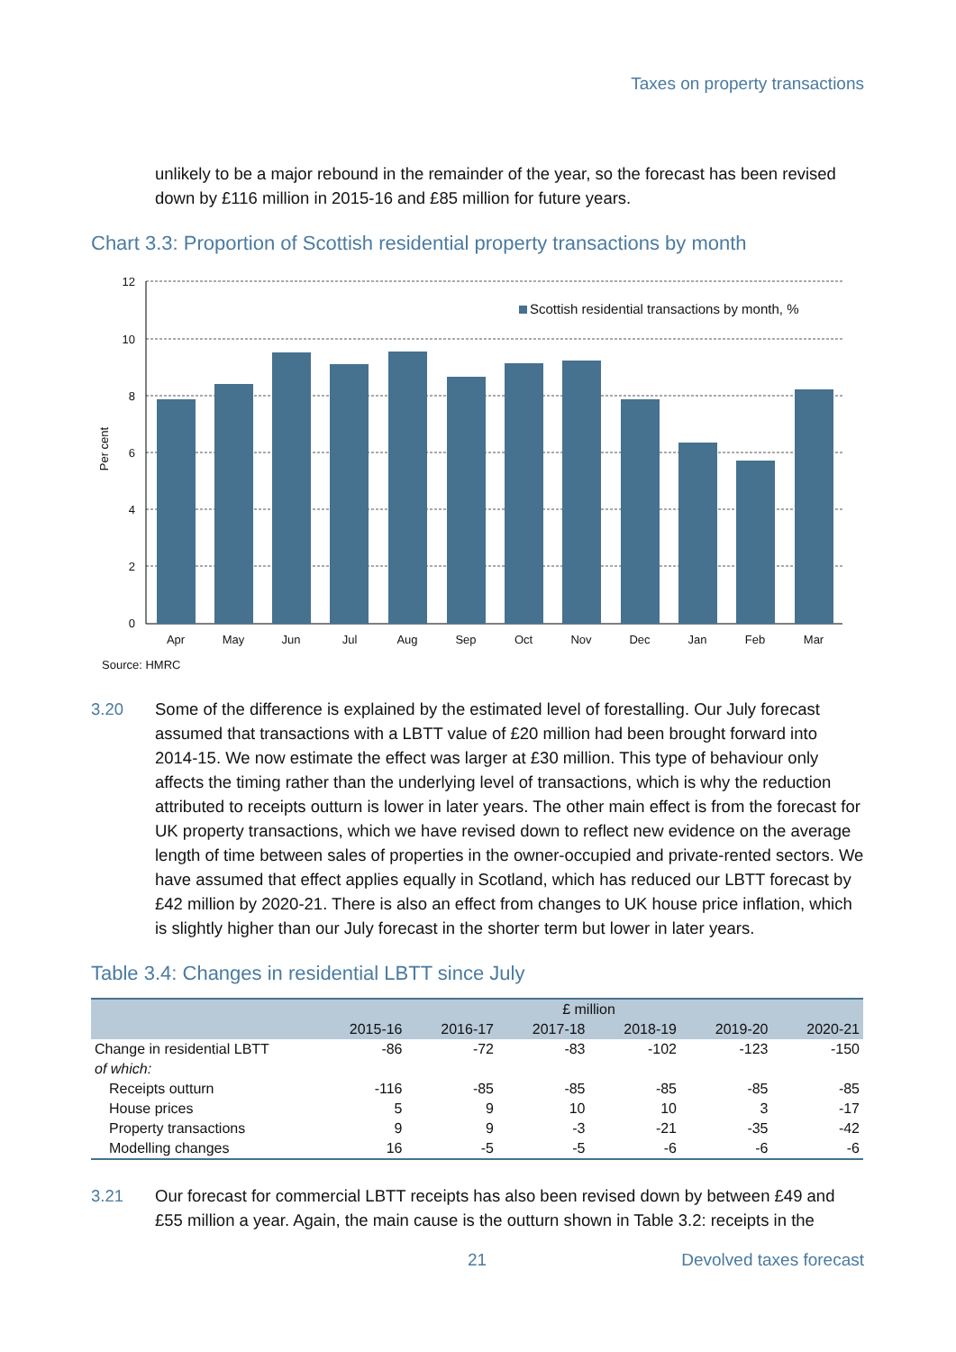Taxes on property transactions
unlikely to be a major rebound in the remainder of the year, so the forecast has been revised down by £116 million in 2015-16 and £85 million for future years.
Chart 3.3: Proportion of Scottish residential property transactions by month
12
10
8
6
4
2
0
Per cent
Scottish residential transactions by month, %
Apr
May
Jun
Jul
Aug
Sep
Oct
Nov
Dec
Jan
Feb
Mar
Source: HMRC
3.20 Some of the difference is explained by the estimated level of forestalling. Our July forecast assumed that transactions with a LBTT value of £20 million had been brought forward into 2014-15. We now estimate the effect was larger at £30 million. This type of behaviour only affects the timing rather than the underlying level of transactions, which is why the reduction attributed to receipts outturn is lower in later years. The other main effect is from the forecast for UK property transactions, which we have revised down to reflect new evidence on the average length of time between sales of properties in the owner-occupied and private-rented sectors. We have assumed that effect applies equally in Scotland, which has reduced our LBTT forecast by £42 million by 2020-21. There is also an effect from changes to UK house price inflation, which is slightly higher than our July forecast in the shorter term but lower in later years.
Table 3.4: Changes in residential LBTT since July
| | £ million | | | | | |
| --- | --- | --- | --- | --- | --- | --- |
| | 2015-16 | 2016-17 | 2017-18 | 2018-19 | 2019-20 | 2020-21 |
| Change in residential LBTT | -86 | -72 | -83 | -102 | -123 | -150 |
| of which: | | | | | | |
| Receipts outturn | -116 | -85 | -85 | -85 | -85 | -85 |
| House prices | 5 | 9 | 10 | 10 | 3 | -17 |
| Property transactions | 9 | 9 | -3 | -21 | -35 | -42 |
| Modelling changes | 16 | -5 | -5 | -6 | -6 | -6 |
3.21 Our forecast for commercial LBTT receipts has also been revised down by between £49 and £55 million a year. Again, the main cause is the outturn shown in Table 3.2: receipts in the
21 Devolved taxes forecast